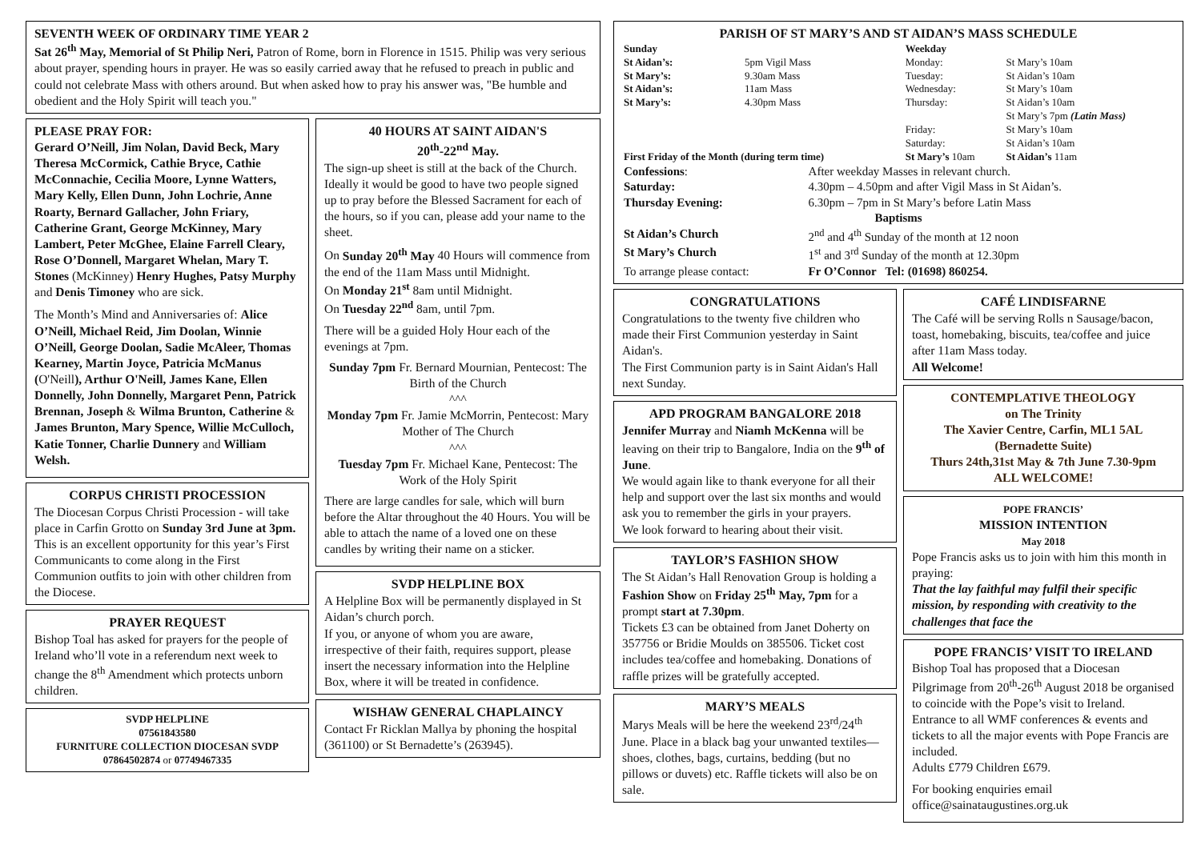SEVENTH WEEK OF ORDINARY TIME YEAR 2
Sat 26<sup>th</sup> May, Memorial of St Philip Neri, Patron of Rome, born in Florence in 1515. Philip was very serious about prayer, spending hours in prayer. He was so easily carried away that he refused to preach in public and could not celebrate Mass with others around. But when asked how to pray his answer was, "Be humble and obedient and the Holy Spirit will teach you."
PLEASE PRAY FOR:
Gerard O’Neill, Jim Nolan, David Beck, Mary Theresa McCormick, Cathie Bryce, Cathie McConnachie, Cecilia Moore, Lynne Watters, Mary Kelly, Ellen Dunn, John Lochrie, Anne Roarty, Bernard Gallacher, John Friary, Catherine Grant, George McKinney, Mary Lambert, Peter McGhee, Elaine Farrell Cleary, Rose O’Donnell, Margaret Whelan, Mary T. Stones (McKinney) Henry Hughes, Patsy Murphy and Denis Timoney who are sick.
The Month’s Mind and Anniversaries of: Alice O’Neill, Michael Reid, Jim Doolan, Winnie O’Neill, George Doolan, Sadie McAleer, Thomas Kearney, Martin Joyce, Patricia McManus (O'Neill), Arthur O'Neill, James Kane, Ellen Donnelly, John Donnelly, Margaret Penn, Patrick Brennan, Joseph & Wilma Brunton, Catherine & James Brunton, Mary Spence, Willie McCulloch, Katie Tonner, Charlie Dunnery and William Welsh.
CORPUS CHRISTI PROCESSION
The Diocesan Corpus Christi Procession - will take place in Carfin Grotto on Sunday 3rd June at 3pm.
This is an excellent opportunity for this year’s First Communicants to come along in the First Communion outfits to join with other children from the Diocese.
PRAYER REQUEST
Bishop Toal has asked for prayers for the people of Ireland who’ll vote in a referendum next week to change the 8<sup>th</sup> Amendment which protects unborn children.
SVDP HELPLINE
07561843580
FURNITURE COLLECTION DIOCESAN SVDP
07864502874 or 07749467335
40 HOURS AT SAINT AIDAN'S
20<sup>th</sup>-22<sup>nd</sup> May.
The sign-up sheet is still at the back of the Church.
Ideally it would be good to have two people signed up to pray before the Blessed Sacrament for each of the hours, so if you can, please add your name to the sheet.
On Sunday 20<sup>th</sup> May 40 Hours will commence from the end of the 11am Mass until Midnight.
On Monday 21<sup>st</sup> 8am until Midnight.
On Tuesday 22<sup>nd</sup> 8am, until 7pm.
There will be a guided Holy Hour each of the evenings at 7pm.
Sunday 7pm Fr. Bernard Mournian, Pentecost: The Birth of the Church
^^^
Monday 7pm Fr. Jamie McMorrin, Pentecost: Mary Mother of The Church
^^^
Tuesday 7pm Fr. Michael Kane, Pentecost: The Work of the Holy Spirit
There are large candles for sale, which will burn before the Altar throughout the 40 Hours. You will be able to attach the name of a loved one on these candles by writing their name on a sticker.
SVDP HELPLINE BOX
A Helpline Box will be permanently displayed in St Aidan’s church porch.
If you, or anyone of whom you are aware, irrespective of their faith, requires support, please insert the necessary information into the Helpline Box, where it will be treated in confidence.
WISHAW GENERAL CHAPLAINCY
Contact Fr Ricklan Mallya by phoning the hospital (361100) or St Bernadette’s (263945).
PARISH OF ST MARY’S AND ST AIDAN’S MASS SCHEDULE
| Sunday | | Weekday | |
| St Aidan’s: | 5pm Vigil Mass | Monday: | St Mary’s 10am |
| St Mary’s: | 9.30am Mass | Tuesday: | St Aidan’s 10am |
| St Aidan’s: | 11am Mass | Wednesday: | St Mary’s 10am |
| St Mary’s: | 4.30pm Mass | Thursday: | St Aidan’s 10am St Mary’s 7pm (Latin Mass) |
| | | Friday: Saturday: | St Mary’s 10am St Aidan’s 10am |
| First Friday of the Month (during term time) | | St Mary’s 10am | St Aidan’s 11am |
| Confessions : | After weekday Masses in relevant church. |
| Saturday: | 4.30pm – 4.50pm and after Vigil Mass in St Aidan’s. |
| Thursday Evening: | 6.30pm – 7pm in St Mary’s before Latin Mass |
| Baptisms | |
| St Aidan’s Church | 2<sup>nd</sup> and 4<sup>th</sup> Sunday of the month at 12 noon |
| St Mary’s Church | 1<sup>st</sup> and 3<sup>rd</sup> Sunday of the month at 12.30pm |
| To arrange please contact: | Fr O’Connor Tel: (01698) 860254. |
CONGRATULATIONS
Congratulations to the twenty five children who made their First Communion yesterday in Saint Aidan's.
The First Communion party is in Saint Aidan's Hall next Sunday.
APD PROGRAM BANGALORE 2018
Jennifer Murray and Niamh McKenna will be leaving on their trip to Bangalore, India on the 9<sup>th</sup> of June.
We would again like to thank everyone for all their help and support over the last six months and would ask you to remember the girls in your prayers.
We look forward to hearing about their visit.
TAYLOR’S FASHION SHOW
The St Aidan’s Hall Renovation Group is holding a Fashion Show on Friday 25<sup>th</sup> May, 7pm for a prompt start at 7.30pm.
Tickets £3 can be obtained from Janet Doherty on 357756 or Bridie Moulds on 385506. Ticket cost includes tea/coffee and homebaking. Donations of raffle prizes will be gratefully accepted.
MARY’S MEALS
Marys Meals will be here the weekend 23<sup>rd</sup>/24<sup>th</sup> June. Place in a black bag your unwanted textiles—shoes, clothes, bags, curtains, bedding (but no pillows or duvets) etc. Raffle tickets will also be on sale.
CAFÉ LINDISFARNE
The Café will be serving Rolls n Sausage/bacon, toast, homebaking, biscuits, tea/coffee and juice after 11am Mass today.
All Welcome!
CONTEMPLATIVE THEOLOGY
on The Trinity
The Xavier Centre, Carfin, ML1 5AL
(Bernadette Suite)
Thurs 24th,31st May & 7th June 7.30-9pm
ALL WELCOME!
POPE FRANCIS’
MISSION INTENTION
May 2018
Pope Francis asks us to join with him this month in praying:
That the lay faithful may fulfil their specific mission, by responding with creativity to the challenges that face the
POPE FRANCIS’ VISIT TO IRELAND
Bishop Toal has proposed that a Diocesan Pilgrimage from 20<sup>th</sup>-26<sup>th</sup> August 2018 be organised to coincide with the Pope’s visit to Ireland.
Entrance to all WMF conferences & events and tickets to all the major events with Pope Francis are included.
Adults £779 Children £679.
For booking enquiries email office@sainataugustines.org.uk